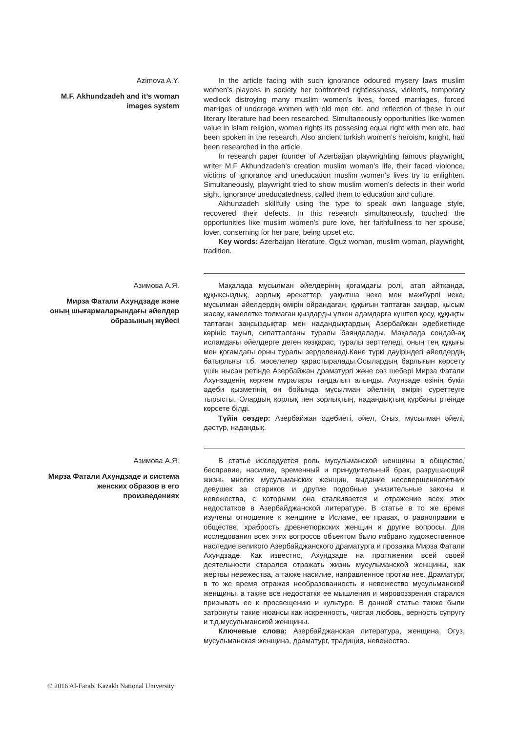Azimova A.Y.
M.F. Akhundzadeh and it’s woman images system
In the article facing with such ignorance odoured mysery laws muslim women’s playces in society her confronted rightlessness, violents, temporary wedlock distroying many muslim women’s lives, forced marriages, forced marriges of underage women with old men etc. and reflection of these in our literary literature had been researched. Simultaneously opportunities like women value in islam religion, women rights its possesing equal right with men etc. had been spoken in the research. Also ancient turkish women’s heroism, knight, had been researched in the article.
In research paper founder of Azerbaijan playwrighting famous playwright, writer M.F Akhundzadeh’s creation muslim woman’s life, their faced violonce, victims of ignorance and uneducation muslim women’s lives try to enlighten. Simultaneously, playwright tried to show muslim women’s defects in their world sight, ignorance uneducatedness, called them to education and culture.
Akhunzadeh skillfully using the type to speak own language style, recovered their defects. In this research simultaneously, touched the opportunities like muslim women’s pure love, her faithfullness to her spouse, lover, conserning for her pare, being upset etc.
Key words: Azerbaijan literature, Oguz woman, muslim woman, playwright, tradition.
Азимова А.Я.
Мирза Фатали Ахундзаде және оның шығармаларындағы әйелдер образының жүйесі
Мақалада мұсылман әйелдерінің қоғамдағы ролі, атап айтқанда, құқықсыздық, зорлық әрекеттер, уақытша неке мен мәжбүрлі неке, мұсылман әйелдердің өмірін ойрандаған, құқығын таптаған заңдар, қысым жасау, кәмелетке толмаған қыздарды үлкен адамдарға күштеп қосу, құқықты таптаған заңсыздықтар мен надандықтардың Азербайжан әдебиетінде көрініс тауып, сипатталғаны туралы баяндалады. Мақалада сондай-ақ исламдағы әйелдерге деген көзқарас, туралы зерттеледі, оның тең құқығы мен қоғамдағы орны туралы зерделенеді.Көне түркі дәуіріндегі әйелдердің батырлығы т.б. мәселелер қарастыралады.Осылардың барлығын көрсету үшін нысан ретінде Азербайжан драматургі және сөз шебері Мирза Фатали Ахунзаденің көркем мұралары таңдалып алынды. Ахунзаде өзінің бүкіл әдеби қызметінің өн бойында мұсылман әйелінің өмірін суреттеуге тырысты. Олардың қорлық пен зорлықтың, надандықтың құрбаны ртеінде көрсете білді.
Түйін сөздер: Азербайжан әдебиеті, әйел, Оғыз, мұсылман әйелі, дәстүр, надандық.
Азимова А.Я.
Мирза Фатали Ахундзаде и система женских образов в его произведениях
В статье исследуется роль мусульманской женщины в обществе, бесправие, насилие, временный и принудительный брак, разрушающий жизнь многих мусульманских женщин, выдание несовершеннолетних девушек за стариков и другие подобные унизительные законы и невежества, с которыми она сталкивается и отражение всех этих недостатков в Азербайджанской литературе. В статье в то же время изучены отношение к женщине в Исламе, ее правах, о равноправии в обществе, храбрость древнетюркских женщин и другие вопросы. Для исследования всех этих вопросов объектом было избрано художественное наследие великого Азербайджанского драматурга и прозаика Мирза Фатали Ахундзаде. Как известно, Ахундзаде на протяжении всей своей деятельности старался отражать жизнь мусульманской женщины, как жертвы невежества, а также насилие, направленное против нее. Драматург, в то же время отражая необразованность и невежество мусульманской женщины, а также все недостатки ее мышления и мировоззрения старался призывать ее к просвещению и культуре. В данной статье также были затронуты такие нюансы как искренность, чистая любовь, верность супругу и т.д.мусульманской женщины.
Ключевые слова: Азербайджанская литература, женщина, Огуз, мусульманская женщина, драматург, традиция, невежество.
© 2016 Al-Farabi Kazakh National University